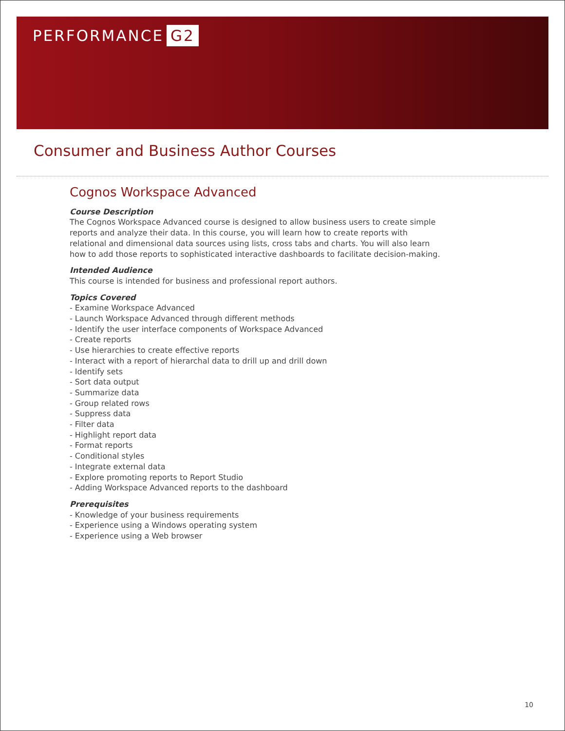PERFORMANCE G2
Consumer and Business Author Courses
Cognos Workspace Advanced
Course Description
The Cognos Workspace Advanced course is designed to allow business users to create simple reports and analyze their data. In this course, you will learn how to create reports with relational and dimensional data sources using lists, cross tabs and charts. You will also learn how to add those reports to sophisticated interactive dashboards to facilitate decision-making.
Intended Audience
This course is intended for business and professional report authors.
Topics Covered
- Examine Workspace Advanced
- Launch Workspace Advanced through different methods
- Identify the user interface components of Workspace Advanced
- Create reports
- Use hierarchies to create effective reports
- Interact with a report of hierarchal data to drill up and drill down
- Identify sets
- Sort data output
- Summarize data
- Group related rows
- Suppress data
- Filter data
- Highlight report data
- Format reports
- Conditional styles
- Integrate external data
- Explore promoting reports to Report Studio
- Adding Workspace Advanced reports to the dashboard
Prerequisites
- Knowledge of your business requirements
- Experience using a Windows operating system
- Experience using a Web browser
10